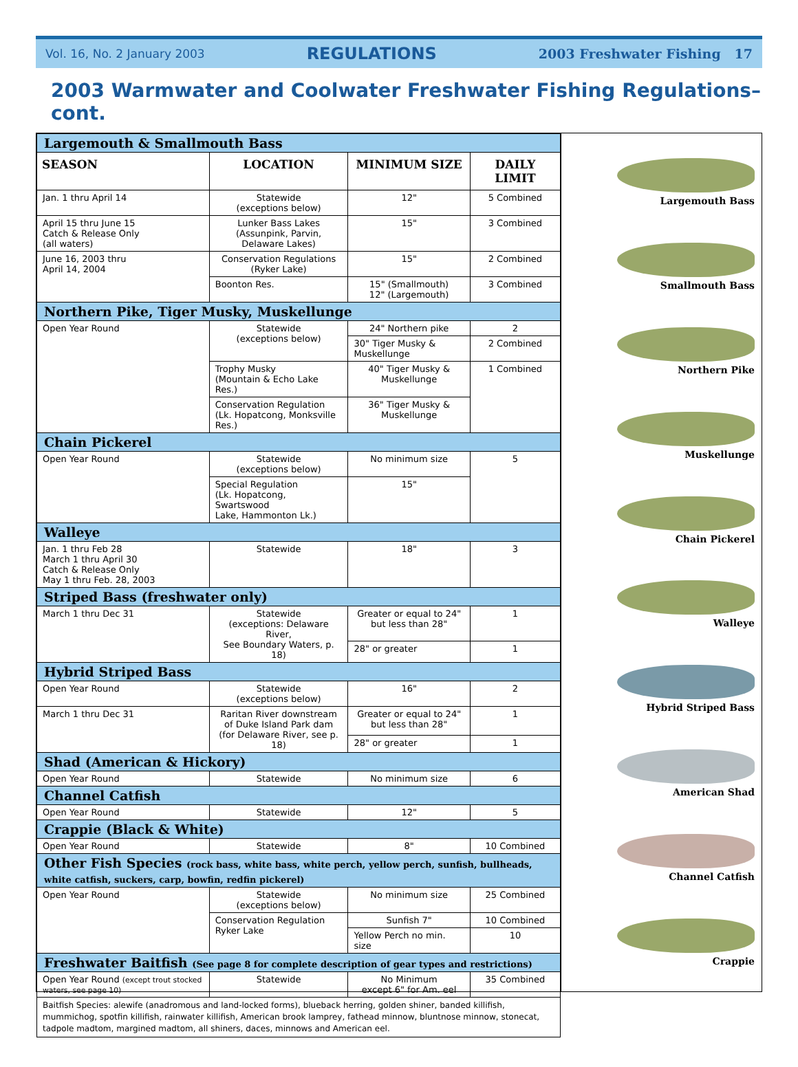Vol. 16, No. 2 January 2003 REGULATIONS 2003 Freshwater Fishing 17
2003 Warmwater and Coolwater Freshwater Fishing Regulations–cont.
| Largemouth & Smallmouth Bass | | | |
| SEASON | LOCATION | MINIMUM SIZE | DAILY LIMIT |
| Jan. 1 thru April 14 | Statewide (exceptions below) | 12" | 5 Combined |
| April 15 thru June 15 Catch & Release Only (all waters) | Lunker Bass Lakes (Assunpink, Parvin, Delaware Lakes) | 15" | 3 Combined |
| June 16, 2003 thru April 14, 2004 | Conservation Regulations (Ryker Lake) | 15" | 2 Combined |
| | Boonton Res. | 15" (Smallmouth) 12" (Largemouth) | 3 Combined |
| Northern Pike, Tiger Musky, Muskellunge | | | |
| Open Year Round | Statewide (exceptions below) | 24" Northern pike | 2 |
| | | 30" Tiger Musky & Muskellunge | 2 Combined |
| | Trophy Musky (Mountain & Echo Lake Res.) | 40" Tiger Musky & Muskellunge | 1 Combined |
| | Conservation Regulation (Lk. Hopatcong, Monksville Res.) | 36" Tiger Musky & Muskellunge | |
| Chain Pickerel | | | |
| Open Year Round | Statewide (exceptions below) | No minimum size | 5 |
| | Special Regulation (Lk. Hopatcong, Swartswood Lake, Hammonton Lk.) | 15" | |
| Walleye | | | |
| Jan. 1 thru Feb 28 March 1 thru April 30 Catch & Release Only May 1 thru Feb. 28, 2003 | Statewide | 18" | 3 |
| Striped Bass (freshwater only) | | | |
| March 1 thru Dec 31 | Statewide (exceptions: Delaware River, See Boundary Waters, p. 18) | Greater or equal to 24" but less than 28" | 1 |
| | | 28" or greater | 1 |
| Hybrid Striped Bass | | | |
| Open Year Round | Statewide (exceptions below) | 16" | 2 |
| March 1 thru Dec 31 | Raritan River downstream of Duke Island Park dam (for Delaware River, see p. 18) | Greater or equal to 24" but less than 28" | 1 |
| | | 28" or greater | 1 |
| Shad (American & Hickory) | | | |
| Open Year Round | Statewide | No minimum size | 6 |
| Channel Catfish | | | |
| Open Year Round | Statewide | 12" | 5 |
| Crappie (Black & White) | | | |
| Open Year Round | Statewide | 8" | 10 Combined |
| Other Fish Species (rock bass, white bass, white perch, yellow perch, sunfish, bullheads, white catfish, suckers, carp, bowfin, redfin pickerel) | | | |
| Open Year Round | Statewide (exceptions below) | No minimum size | 25 Combined |
| | Conservation Regulation Ryker Lake | Sunfish 7" | 10 Combined |
| | | Yellow Perch no min. size | 10 |
| Freshwater Baitfish (See page 8 for complete description of gear types and restrictions) | | | |
| Open Year Round (except trout stocked waters, see page 10) | Statewide | No Minimum except 6" for Am. eel | 35 Combined |
| Baitfish Species: alewife (anadromous and land-locked forms), blueback herring, golden shiner, banded killifish, mummichog, spotfin killifish, rainwater killifish, American brook lamprey, fathead minnow, bluntnose minnow, stonecat, tadpole madtom, margined madtom, all shiners, daces, minnows and American eel. | | | |
Largemouth Bass
Smallmouth Bass
Northern Pike
Muskellunge
Chain Pickerel
Walleye
Hybrid Striped Bass
American Shad
Channel Catfish
Crappie